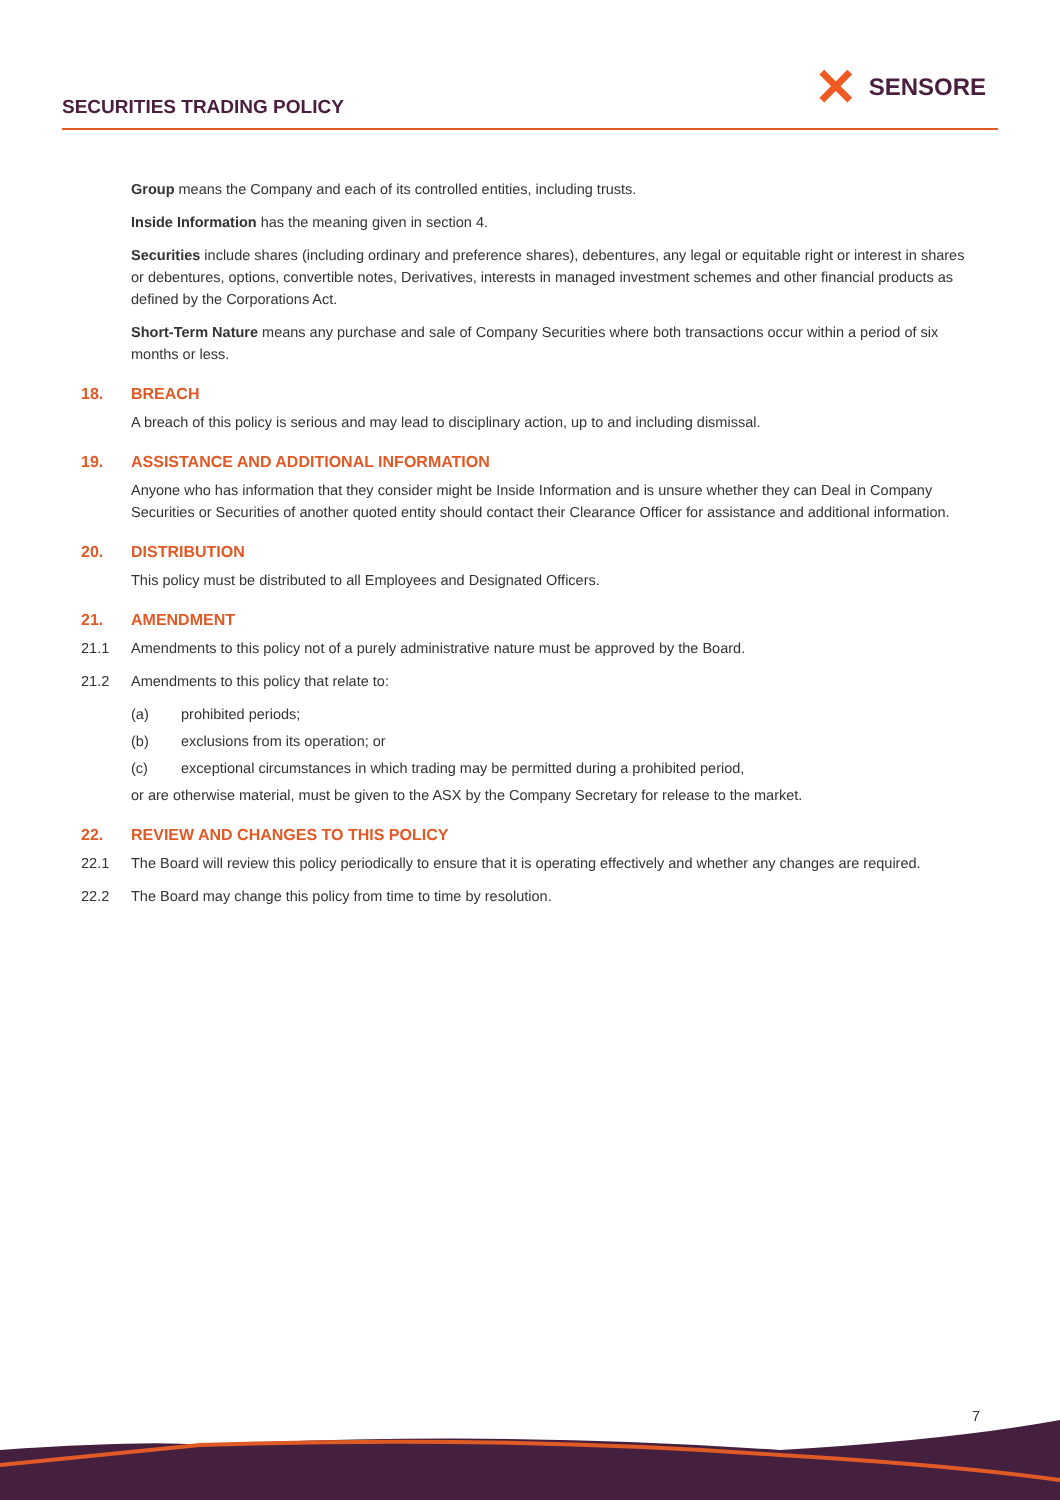SECURITIES TRADING POLICY
✕
SENSORE
Group means the Company and each of its controlled entities, including trusts.
Inside Information has the meaning given in section 4.
Securities include shares (including ordinary and preference shares), debentures, any legal or equitable right or interest in shares or debentures, options, convertible notes, Derivatives, interests in managed investment schemes and other financial products as defined by the Corporations Act.
Short-Term Nature means any purchase and sale of Company Securities where both transactions occur within a period of six months or less.
18. BREACH
A breach of this policy is serious and may lead to disciplinary action, up to and including dismissal.
19. ASSISTANCE AND ADDITIONAL INFORMATION
Anyone who has information that they consider might be Inside Information and is unsure whether they can Deal in Company Securities or Securities of another quoted entity should contact their Clearance Officer for assistance and additional information.
20. DISTRIBUTION
This policy must be distributed to all Employees and Designated Officers.
21. AMENDMENT
21.1 Amendments to this policy not of a purely administrative nature must be approved by the Board.
21.2 Amendments to this policy that relate to:
(a) prohibited periods;
(b) exclusions from its operation; or
(c) exceptional circumstances in which trading may be permitted during a prohibited period,
or are otherwise material, must be given to the ASX by the Company Secretary for release to the market.
22. REVIEW AND CHANGES TO THIS POLICY
22.1 The Board will review this policy periodically to ensure that it is operating effectively and whether any changes are required.
22.2 The Board may change this policy from time to time by resolution.
7